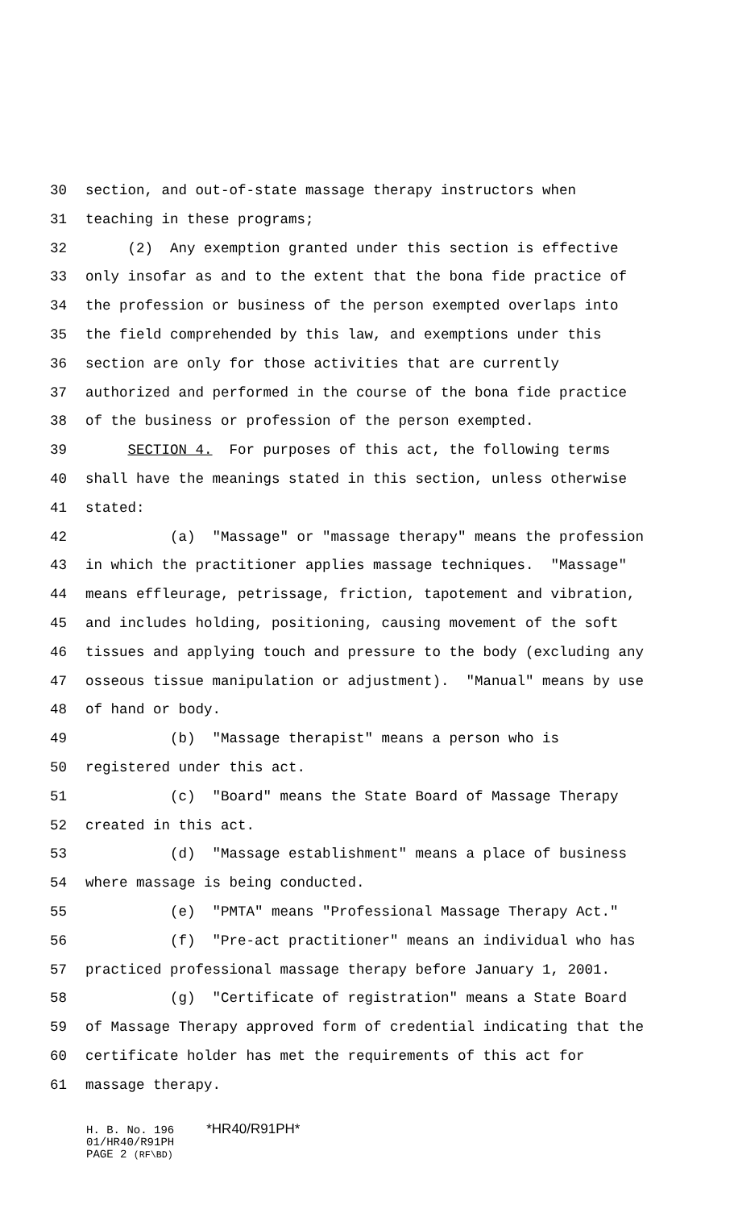30 section, and out-of-state massage therapy instructors when
31 teaching in these programs;
32 (2) Any exemption granted under this section is effective
33 only insofar as and to the extent that the bona fide practice of
34 the profession or business of the person exempted overlaps into
35 the field comprehended by this law, and exemptions under this
36 section are only for those activities that are currently
37 authorized and performed in the course of the bona fide practice
38 of the business or profession of the person exempted.
39 SECTION 4. For purposes of this act, the following terms
40 shall have the meanings stated in this section, unless otherwise
41 stated:
42 (a) "Massage" or "massage therapy" means the profession
43 in which the practitioner applies massage techniques. "Massage"
44 means effleurage, petrissage, friction, tapotement and vibration,
45 and includes holding, positioning, causing movement of the soft
46 tissues and applying touch and pressure to the body (excluding any
47 osseous tissue manipulation or adjustment). "Manual" means by use
48 of hand or body.
49 (b) "Massage therapist" means a person who is
50 registered under this act.
51 (c) "Board" means the State Board of Massage Therapy
52 created in this act.
53 (d) "Massage establishment" means a place of business
54 where massage is being conducted.
55 (e) "PMTA" means "Professional Massage Therapy Act."
56 (f) "Pre-act practitioner" means an individual who has
57 practiced professional massage therapy before January 1, 2001.
58 (g) "Certificate of registration" means a State Board
59 of Massage Therapy approved form of credential indicating that the
60 certificate holder has met the requirements of this act for
61 massage therapy.
H. B. No. 196 *HR40/R91PH*
01/HR40/R91PH
PAGE 2 (RF\BD)